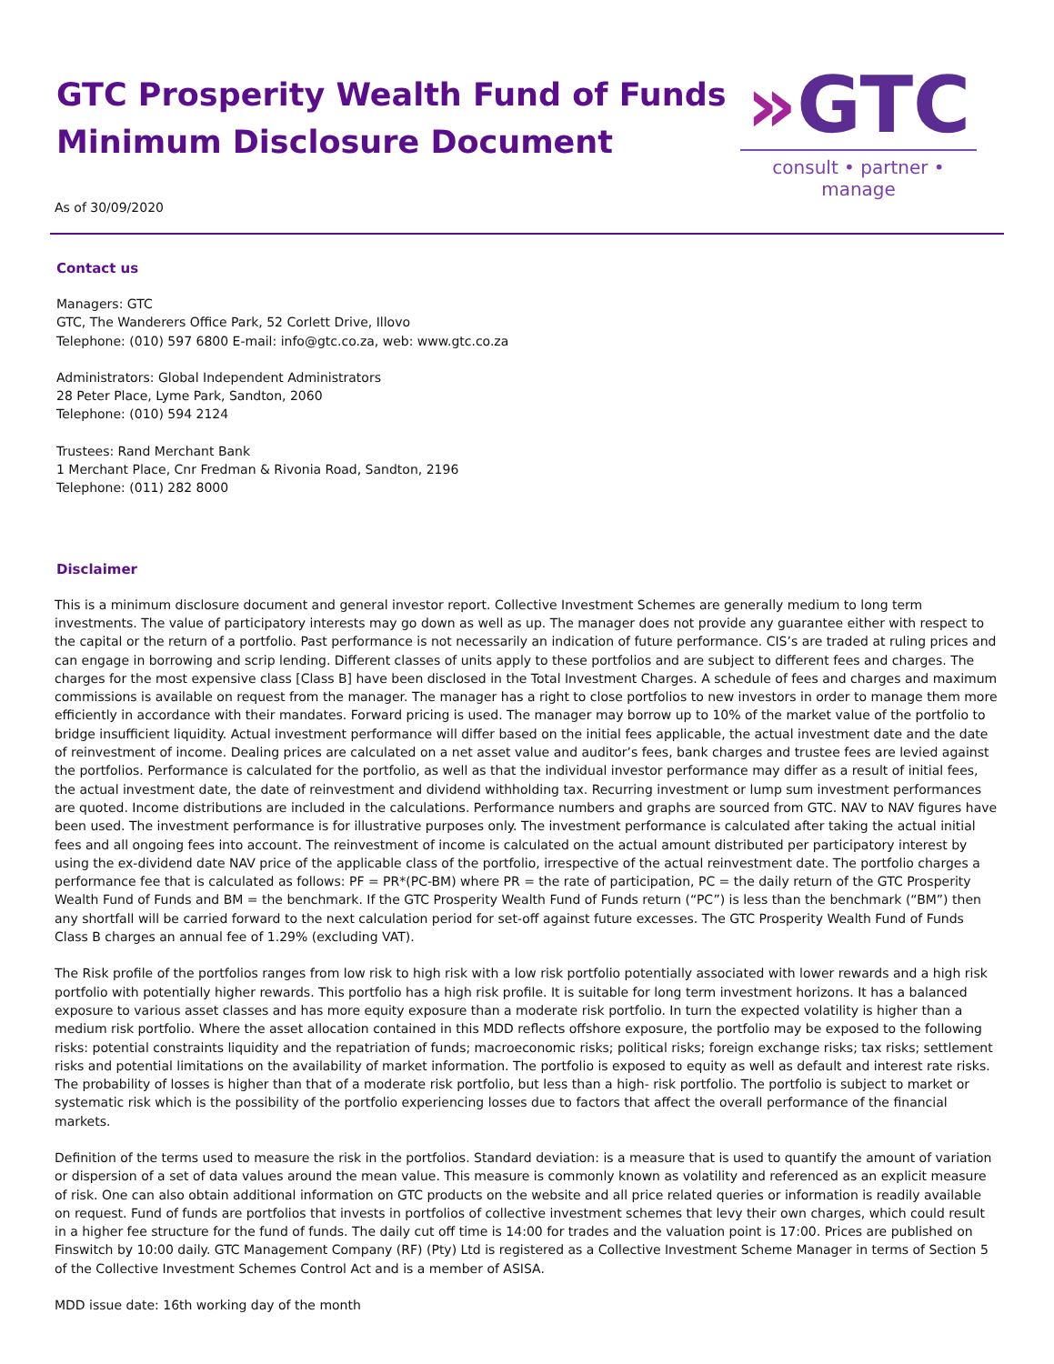GTC Prosperity Wealth Fund of Funds
Minimum Disclosure Document
As of 30/09/2020
»GTC
consult • partner • manage
Contact us
Managers: GTC
GTC, The Wanderers Office Park, 52 Corlett Drive, Illovo
Telephone: (010) 597 6800 E-mail: info@gtc.co.za, web: www.gtc.co.za
Administrators: Global Independent Administrators
28 Peter Place, Lyme Park, Sandton, 2060
Telephone: (010) 594 2124
Trustees: Rand Merchant Bank
1 Merchant Place, Cnr Fredman & Rivonia Road, Sandton, 2196
Telephone: (011) 282 8000
Disclaimer
This is a minimum disclosure document and general investor report. Collective Investment Schemes are generally medium to long term investments. The value of participatory interests may go down as well as up. The manager does not provide any guarantee either with respect to the capital or the return of a portfolio. Past performance is not necessarily an indication of future performance. CIS’s are traded at ruling prices and can engage in borrowing and scrip lending. Different classes of units apply to these portfolios and are subject to different fees and charges. The charges for the most expensive class [Class B] have been disclosed in the Total Investment Charges. A schedule of fees and charges and maximum commissions is available on request from the manager. The manager has a right to close portfolios to new investors in order to manage them more efficiently in accordance with their mandates. Forward pricing is used. The manager may borrow up to 10% of the market value of the portfolio to bridge insufficient liquidity. Actual investment performance will differ based on the initial fees applicable, the actual investment date and the date of reinvestment of income. Dealing prices are calculated on a net asset value and auditor’s fees, bank charges and trustee fees are levied against the portfolios. Performance is calculated for the portfolio, as well as that the individual investor performance may differ as a result of initial fees, the actual investment date, the date of reinvestment and dividend withholding tax. Recurring investment or lump sum investment performances are quoted. Income distributions are included in the calculations. Performance numbers and graphs are sourced from GTC. NAV to NAV figures have been used. The investment performance is for illustrative purposes only. The investment performance is calculated after taking the actual initial fees and all ongoing fees into account. The reinvestment of income is calculated on the actual amount distributed per participatory interest by using the ex-dividend date NAV price of the applicable class of the portfolio, irrespective of the actual reinvestment date. The portfolio charges a performance fee that is calculated as follows: PF = PR*(PC-BM) where PR = the rate of participation, PC = the daily return of the GTC Prosperity Wealth Fund of Funds and BM = the benchmark. If the GTC Prosperity Wealth Fund of Funds return (“PC”) is less than the benchmark (“BM”) then any shortfall will be carried forward to the next calculation period for set-off against future excesses. The GTC Prosperity Wealth Fund of Funds Class B charges an annual fee of 1.29% (excluding VAT).
The Risk profile of the portfolios ranges from low risk to high risk with a low risk portfolio potentially associated with lower rewards and a high risk portfolio with potentially higher rewards. This portfolio has a high risk profile. It is suitable for long term investment horizons. It has a balanced exposure to various asset classes and has more equity exposure than a moderate risk portfolio. In turn the expected volatility is higher than a medium risk portfolio. Where the asset allocation contained in this MDD reflects offshore exposure, the portfolio may be exposed to the following risks: potential constraints liquidity and the repatriation of funds; macroeconomic risks; political risks; foreign exchange risks; tax risks; settlement risks and potential limitations on the availability of market information. The portfolio is exposed to equity as well as default and interest rate risks. The probability of losses is higher than that of a moderate risk portfolio, but less than a high- risk portfolio. The portfolio is subject to market or systematic risk which is the possibility of the portfolio experiencing losses due to factors that affect the overall performance of the financial markets.
Definition of the terms used to measure the risk in the portfolios. Standard deviation: is a measure that is used to quantify the amount of variation or dispersion of a set of data values around the mean value. This measure is commonly known as volatility and referenced as an explicit measure of risk. One can also obtain additional information on GTC products on the website and all price related queries or information is readily available on request. Fund of funds are portfolios that invests in portfolios of collective investment schemes that levy their own charges, which could result in a higher fee structure for the fund of funds. The daily cut off time is 14:00 for trades and the valuation point is 17:00. Prices are published on Finswitch by 10:00 daily. GTC Management Company (RF) (Pty) Ltd is registered as a Collective Investment Scheme Manager in terms of Section 5 of the Collective Investment Schemes Control Act and is a member of ASISA.
MDD issue date: 16th working day of the month